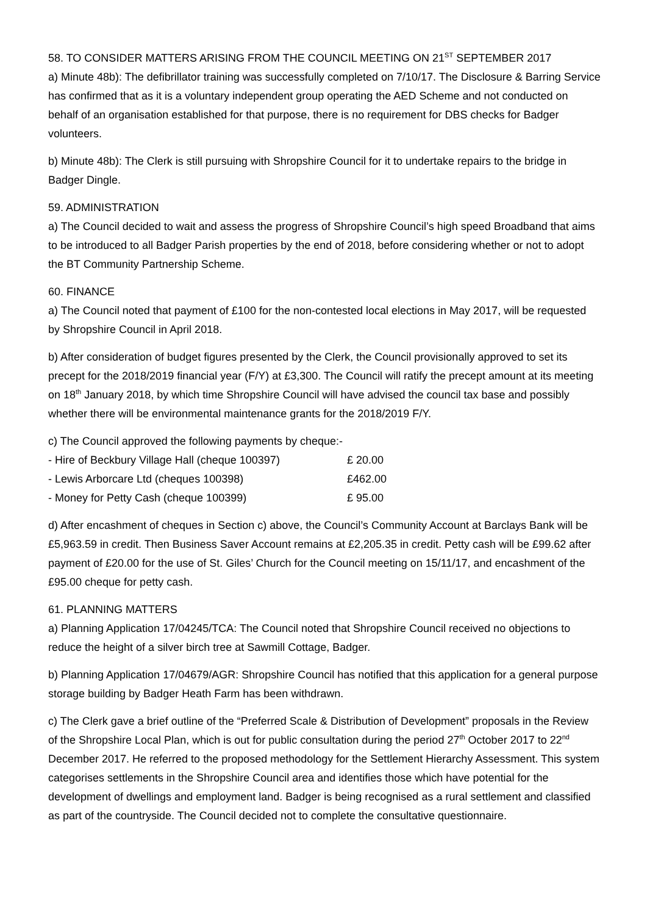58. TO CONSIDER MATTERS ARISING FROM THE COUNCIL MEETING ON 21<sup>ST</sup> SEPTEMBER 2017
a) Minute 48b): The defibrillator training was successfully completed on 7/10/17. The Disclosure & Barring Service has confirmed that as it is a voluntary independent group operating the AED Scheme and not conducted on behalf of an organisation established for that purpose, there is no requirement for DBS checks for Badger volunteers.
b) Minute 48b): The Clerk is still pursuing with Shropshire Council for it to undertake repairs to the bridge in Badger Dingle.
59. ADMINISTRATION
a) The Council decided to wait and assess the progress of Shropshire Council’s high speed Broadband that aims to be introduced to all Badger Parish properties by the end of 2018, before considering whether or not to adopt the BT Community Partnership Scheme.
60. FINANCE
a) The Council noted that payment of £100 for the non-contested local elections in May 2017, will be requested by Shropshire Council in April 2018.
b) After consideration of budget figures presented by the Clerk, the Council provisionally approved to set its precept for the 2018/2019 financial year (F/Y) at £3,300. The Council will ratify the precept amount at its meeting on 18<sup>th</sup> January 2018, by which time Shropshire Council will have advised the council tax base and possibly whether there will be environmental maintenance grants for the 2018/2019 F/Y.
c) The Council approved the following payments by cheque:-
| - Hire of Beckbury Village Hall (cheque 100397) | £ 20.00 |
| - Lewis Arborcare Ltd (cheques 100398) | £462.00 |
| - Money for Petty Cash (cheque 100399) | £ 95.00 |
d) After encashment of cheques in Section c) above, the Council’s Community Account at Barclays Bank will be £5,963.59 in credit. Then Business Saver Account remains at £2,205.35 in credit. Petty cash will be £99.62 after payment of £20.00 for the use of St. Giles’ Church for the Council meeting on 15/11/17, and encashment of the £95.00 cheque for petty cash.
61. PLANNING MATTERS
a) Planning Application 17/04245/TCA: The Council noted that Shropshire Council received no objections to reduce the height of a silver birch tree at Sawmill Cottage, Badger.
b) Planning Application 17/04679/AGR: Shropshire Council has notified that this application for a general purpose storage building by Badger Heath Farm has been withdrawn.
c) The Clerk gave a brief outline of the “Preferred Scale & Distribution of Development” proposals in the Review of the Shropshire Local Plan, which is out for public consultation during the period 27<sup>th</sup> October 2017 to 22<sup>nd</sup> December 2017. He referred to the proposed methodology for the Settlement Hierarchy Assessment. This system categorises settlements in the Shropshire Council area and identifies those which have potential for the development of dwellings and employment land. Badger is being recognised as a rural settlement and classified as part of the countryside. The Council decided not to complete the consultative questionnaire.